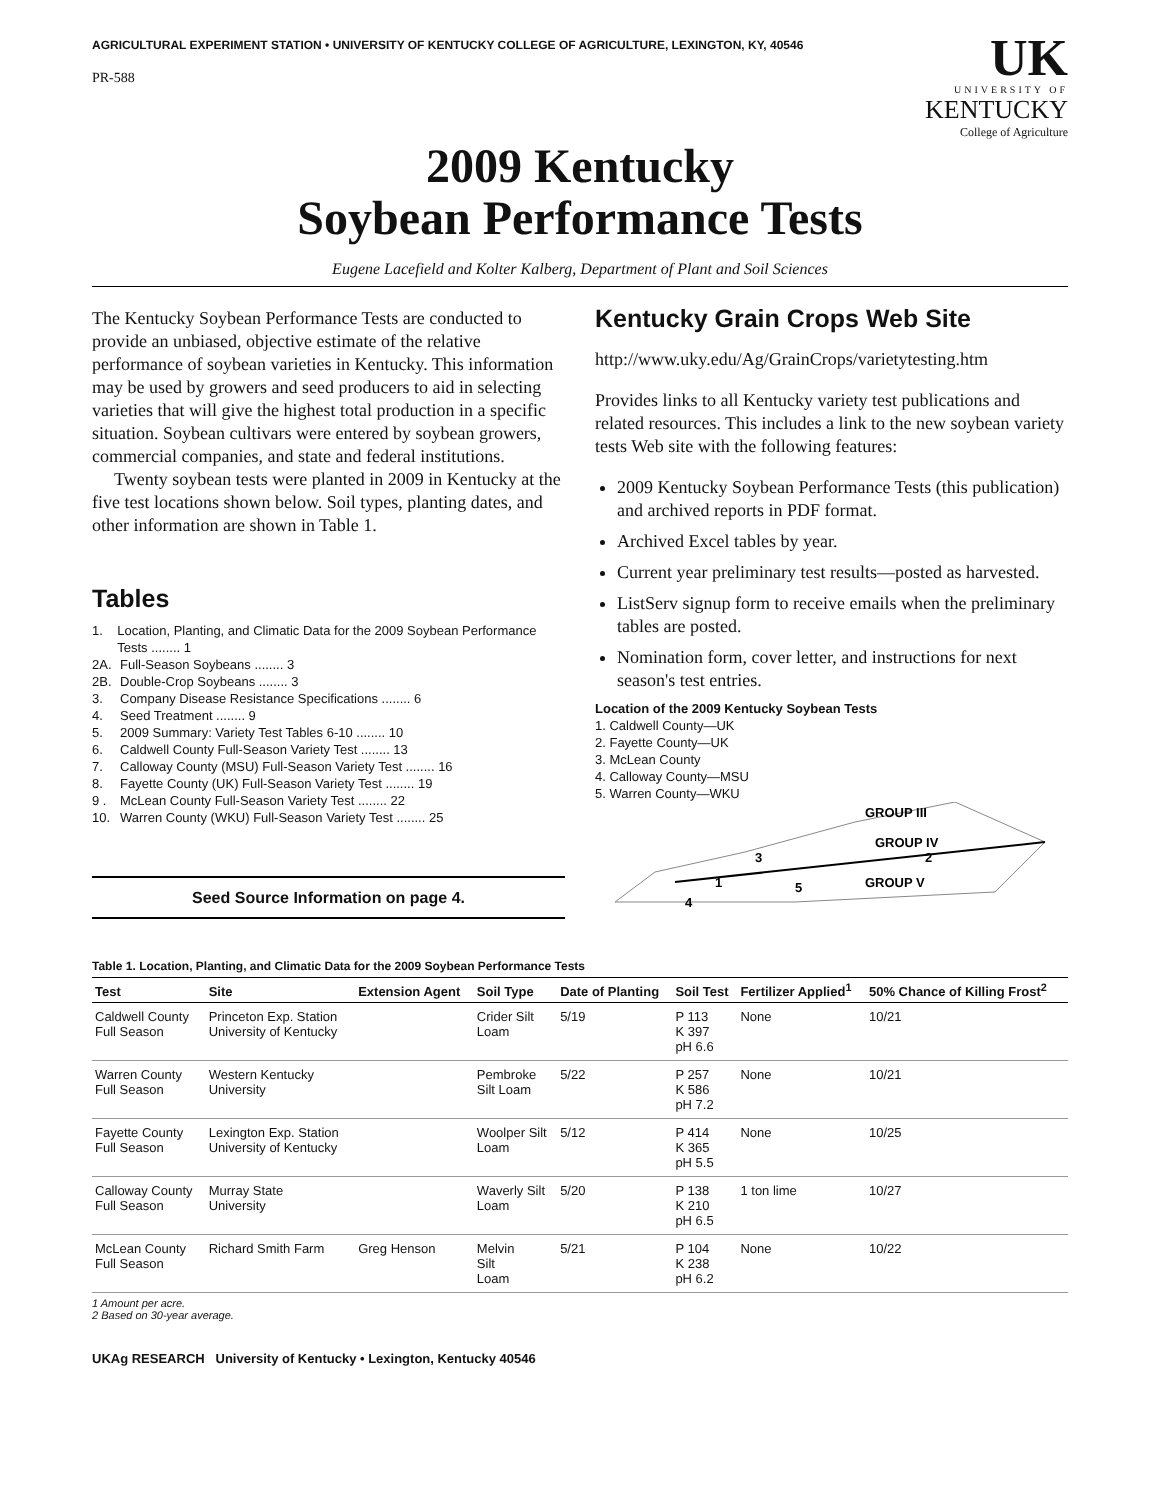AGRICULTURAL EXPERIMENT STATION • UNIVERSITY OF KENTUCKY COLLEGE OF AGRICULTURE, LEXINGTON, KY, 40546
PR-588
UK
UNIVERSITY OF
KENTUCKY
College of Agriculture
2009 Kentucky
Soybean Performance Tests
Eugene Lacefield and Kolter Kalberg, Department of Plant and Soil Sciences
The Kentucky Soybean Performance Tests are conducted to provide an unbiased, objective estimate of the relative performance of soybean varieties in Kentucky. This information may be used by growers and seed producers to aid in selecting varieties that will give the highest total production in a specific situation. Soybean cultivars were entered by soybean growers, commercial companies, and state and federal institutions.
Twenty soybean tests were planted in 2009 in Kentucky at the five test locations shown below. Soil types, planting dates, and other information are shown in Table 1.
Tables
1. Location, Planting, and Climatic Data for the 2009 Soybean Performance Tests ........ 1
2A. Full-Season Soybeans ........ 3
2B. Double-Crop Soybeans ........ 3
3. Company Disease Resistance Specifications ........ 6
4. Seed Treatment ........ 9
5. 2009 Summary: Variety Test Tables 6-10 ........ 10
6. Caldwell County Full-Season Variety Test ........ 13
7. Calloway County (MSU) Full-Season Variety Test ........ 16
8. Fayette County (UK) Full-Season Variety Test ........ 19
9 . McLean County Full-Season Variety Test ........ 22
10. Warren County (WKU) Full-Season Variety Test ........ 25
Seed Source Information on page 4.
Kentucky Grain Crops Web Site
http://www.uky.edu/Ag/GrainCrops/varietytesting.htm
Provides links to all Kentucky variety test publications and related resources. This includes a link to the new soybean variety tests Web site with the following features:
2009 Kentucky Soybean Performance Tests (this publication) and archived reports in PDF format.
Archived Excel tables by year.
Current year preliminary test results—posted as harvested.
ListServ signup form to receive emails when the preliminary tables are posted.
Nomination form, cover letter, and instructions for next season's test entries.
Location of the 2009 Kentucky Soybean Tests
1. Caldwell County—UK
2. Fayette County—UK
3. McLean County
4. Calloway County—MSU
5. Warren County—WKU
GROUP III
GROUP IV
GROUP V
2
3
1
5
4
Table 1. Location, Planting, and Climatic Data for the 2009 Soybean Performance Tests
| Test | Site | Extension Agent | Soil Type | Date of Planting | Soil Test | Fertilizer Applied<sup>1</sup> | 50% Chance of Killing Frost<sup>2</sup> |
| --- | --- | --- | --- | --- | --- | --- | --- |
| Caldwell County Full Season | Princeton Exp. Station University of Kentucky | | Crider Silt Loam | 5/19 | P 113 K 397 pH 6.6 | None | 10/21 |
| Warren County Full Season | Western Kentucky University | | Pembroke Silt Loam | 5/22 | P 257 K 586 pH 7.2 | None | 10/21 |
| Fayette County Full Season | Lexington Exp. Station University of Kentucky | | Woolper Silt Loam | 5/12 | P 414 K 365 pH 5.5 | None | 10/25 |
| Calloway County Full Season | Murray State University | | Waverly Silt Loam | 5/20 | P 138 K 210 pH 6.5 | 1 ton lime | 10/27 |
| McLean County Full Season | Richard Smith Farm | Greg Henson | Melvin Silt Loam | 5/21 | P 104 K 238 pH 6.2 | None | 10/22 |
1 Amount per acre.
2 Based on 30-year average.
UKAg RESEARCH University of Kentucky • Lexington, Kentucky 40546